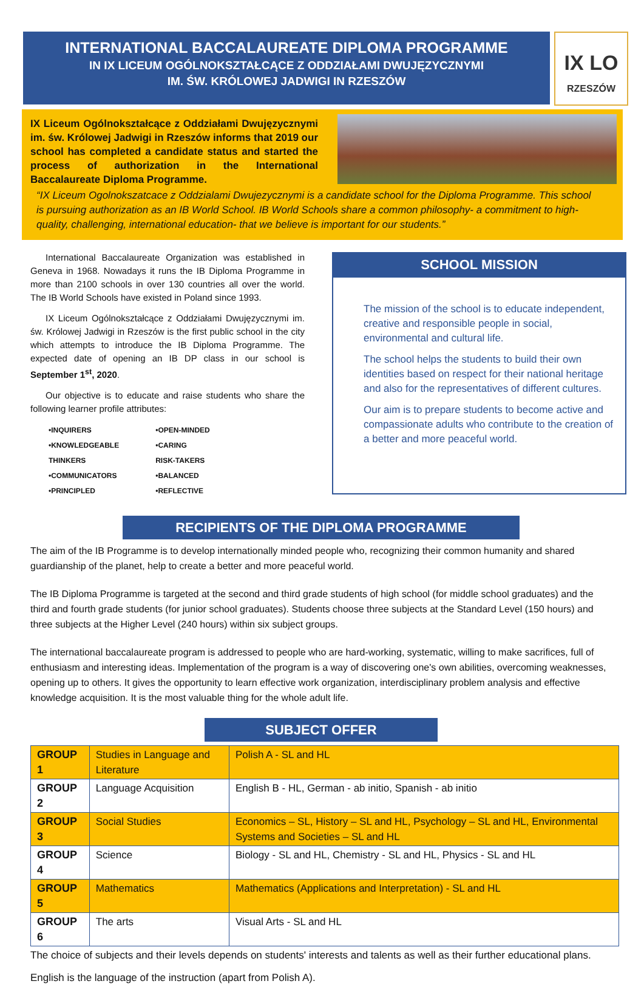INTERNATIONAL BACCALAUREATE DIPLOMA PROGRAMME
IN IX LICEUM OGÓLNOKSZTAŁCĄCE Z ODDZIAŁAMI DWUJĘZYCZNYMI
IM. ŚW. KRÓLOWEJ JADWIGI IN RZESZÓW
IX LO
RZESZÓW
IX Liceum Ogólnokształcące z Oddziałami Dwujęzycznymi im. św. Królowej Jadwigi in Rzeszów informs that 2019 our school has completed a candidate status and started the process of authorization in the International Baccalaureate Diploma Programme.
“IX Liceum Ogolnokszatcace z Oddzialami Dwujezycznymi is a candidate school for the Diploma Programme. This school is pursuing authorization as an IB World School. IB World Schools share a common philosophy- a commitment to high-quality, challenging, international education- that we believe is important for our students.”
International Baccalaureate Organization was established in Geneva in 1968. Nowadays it runs the IB Diploma Programme in more than 2100 schools in over 130 countries all over the world. The IB World Schools have existed in Poland since 1993.
IX Liceum Ogólnokształcące z Oddziałami Dwujęzycznymi im. św. Królowej Jadwigi in Rzeszów is the first public school in the city which attempts to introduce the IB Diploma Programme. The expected date of opening an IB DP class in our school is September 1<sup>st</sup>, 2020.
Our objective is to educate and raise students who share the following learner profile attributes:
•INQUIRERS
•KNOWLEDGEABLE
THINKERS
•COMMUNICATORS
•PRINCIPLED
•OPEN-MINDED
•CARING
RISK-TAKERS
•BALANCED
•REFLECTIVE
SCHOOL MISSION
The mission of the school is to educate independent, creative and responsible people in social, environmental and cultural life.
The school helps the students to build their own identities based on respect for their national heritage and also for the representatives of different cultures.
Our aim is to prepare students to become active and compassionate adults who contribute to the creation of a better and more peaceful world.
RECIPIENTS OF THE DIPLOMA PROGRAMME
The aim of the IB Programme is to develop internationally minded people who, recognizing their common humanity and shared guardianship of the planet, help to create a better and more peaceful world.
The IB Diploma Programme is targeted at the second and third grade students of high school (for middle school graduates) and the third and fourth grade students (for junior school graduates). Students choose three subjects at the Standard Level (150 hours) and three subjects at the Higher Level (240 hours) within six subject groups.
The international baccalaureate program is addressed to people who are hard-working, systematic, willing to make sacrifices, full of enthusiasm and interesting ideas. Implementation of the program is a way of discovering one's own abilities, overcoming weaknesses, opening up to others. It gives the opportunity to learn effective work organization, interdisciplinary problem analysis and effective knowledge acquisition. It is the most valuable thing for the whole adult life.
SUBJECT OFFER
| GROUP 1 | Studies in Language and Literature | Polish A - SL and HL |
| GROUP 2 | Language Acquisition | English B - HL, German - ab initio, Spanish - ab initio |
| GROUP 3 | Social Studies | Economics – SL, History – SL and HL, Psychology – SL and HL, Environmental Systems and Societies – SL and HL |
| GROUP 4 | Science | Biology - SL and HL, Chemistry - SL and HL, Physics - SL and HL |
| GROUP 5 | Mathematics | Mathematics (Applications and Interpretation) - SL and HL |
| GROUP 6 | The arts | Visual Arts - SL and HL |
The choice of subjects and their levels depends on students' interests and talents as well as their further educational plans.
English is the language of the instruction (apart from Polish A).